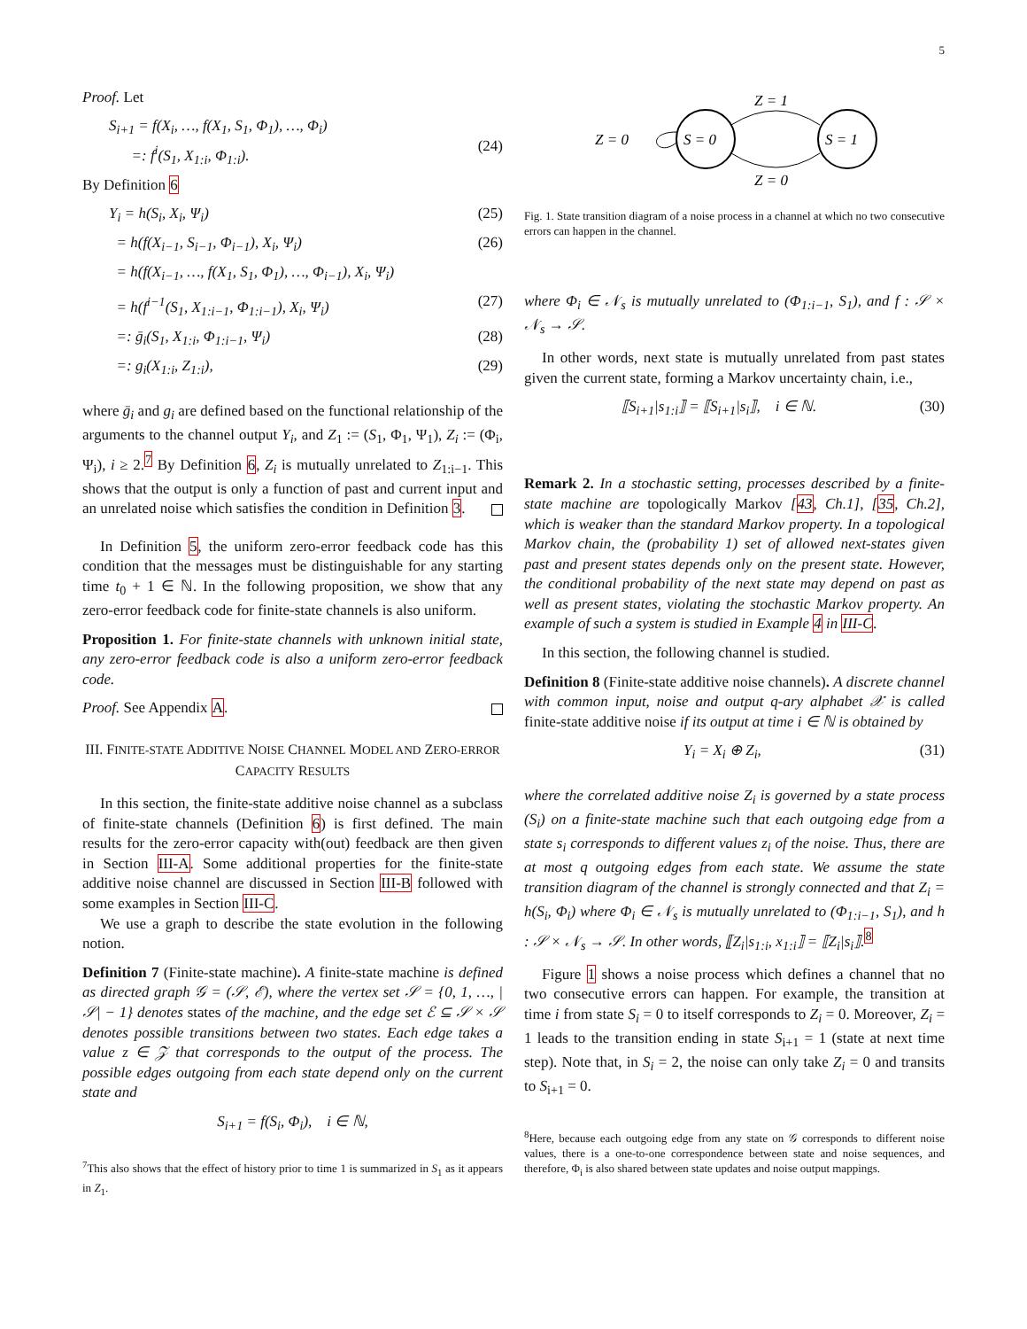5
Proof. Let
S<sub>i+1</sub> = f(X<sub>i</sub>, …, f(X<sub>1</sub>, S<sub>1</sub>, Φ<sub>1</sub>), …, Φ<sub>i</sub>)
=: f<sup>i</sup>(S<sub>1</sub>, X<sub>1:i</sub>, Φ<sub>1:i</sub>).
(24)
By Definition 6
Y<sub>i</sub> = h(S<sub>i</sub>, X<sub>i</sub>, Ψ<sub>i</sub>) (25)
= h(f(X<sub>i−1</sub>, S<sub>i−1</sub>, Φ<sub>i−1</sub>), X<sub>i</sub>, Ψ<sub>i</sub>) (26)
= h(f(X<sub>i−1</sub>, …, f(X<sub>1</sub>, S<sub>1</sub>, Φ<sub>1</sub>), …, Φ<sub>i−1</sub>), X<sub>i</sub>, Ψ<sub>i</sub>)
= h(f<sup>i−1</sup>(S<sub>1</sub>, X<sub>1:i−1</sub>, Φ<sub>1:i−1</sub>), X<sub>i</sub>, Ψ<sub>i</sub>) (27)
=: ḡ<sub>i</sub>(S<sub>1</sub>, X<sub>1:i</sub>, Φ<sub>1:i−1</sub>, Ψ<sub>i</sub>) (28)
=: g<sub>i</sub>(X<sub>1:i</sub>, Z<sub>1:i</sub>), (29)
where ḡ<sub>i</sub> and g<sub>i</sub> are defined based on the functional relationship of the arguments to the channel output Y<sub>i</sub>, and Z<sub>1</sub> := (S<sub>1</sub>, Φ<sub>1</sub>, Ψ<sub>1</sub>), Z<sub>i</sub> := (Φ<sub>i</sub>, Ψ<sub>i</sub>), i ≥ 2.<sup>7</sup> By Definition 6, Z<sub>i</sub> is mutually unrelated to Z<sub>1:i−1</sub>. This shows that the output is only a function of past and current input and an unrelated noise which satisfies the condition in Definition 3.
In Definition 5, the uniform zero-error feedback code has this condition that the messages must be distinguishable for any starting time t<sub>0</sub> + 1 ∈ ℕ. In the following proposition, we show that any zero-error feedback code for finite-state channels is also uniform.
Proposition 1. For finite-state channels with unknown initial state, any zero-error feedback code is also a uniform zero-error feedback code.
Proof. See Appendix A.
III. FINITE-STATE ADDITIVE NOISE CHANNEL MODEL AND ZERO-ERROR CAPACITY RESULTS
In this section, the finite-state additive noise channel as a subclass of finite-state channels (Definition 6) is first defined. The main results for the zero-error capacity with(out) feedback are then given in Section III-A. Some additional properties for the finite-state additive noise channel are discussed in Section III-B followed with some examples in Section III-C.
We use a graph to describe the state evolution in the following notion.
Definition 7 (Finite-state machine). A finite-state machine is defined as directed graph 𝒢 = (𝒮, ℰ), where the vertex set 𝒮 = {0, 1, …, |𝒮| − 1} denotes states of the machine, and the edge set ℰ ⊆ 𝒮 × 𝒮 denotes possible transitions between two states. Each edge takes a value z ∈ 𝒵 that corresponds to the output of the process. The possible edges outgoing from each state depend only on the current state and
S<sub>i+1</sub> = f(S<sub>i</sub>, Φ<sub>i</sub>), i ∈ ℕ,
<sup>7</sup> This also shows that the effect of history prior to time 1 is summarized in S<sub>1</sub> as it appears in Z<sub>1</sub>.
S = 0
S = 1
Z = 1
Z = 0
Z = 0
Fig. 1. State transition diagram of a noise process in a channel at which no two consecutive errors can happen in the channel.
where Φ<sub>i</sub> ∈ 𝒩<sub>s</sub> is mutually unrelated to (Φ<sub>1:i−1</sub>, S<sub>1</sub>), and f : 𝒮 × 𝒩<sub>s</sub> → 𝒮.
In other words, next state is mutually unrelated from past states given the current state, forming a Markov uncertainty chain, i.e.,
⟦S<sub>i+1</sub>|s<sub>1:i</sub>⟧ = ⟦S<sub>i+1</sub>|s<sub>i</sub>⟧, i ∈ ℕ. (30)
Remark 2. In a stochastic setting, processes described by a finite-state machine are topologically Markov [43, Ch.1], [35, Ch.2], which is weaker than the standard Markov property. In a topological Markov chain, the (probability 1) set of allowed next-states given past and present states depends only on the present state. However, the conditional probability of the next state may depend on past as well as present states, violating the stochastic Markov property. An example of such a system is studied in Example 4 in III-C.
In this section, the following channel is studied.
Definition 8 (Finite-state additive noise channels). A discrete channel with common input, noise and output q-ary alphabet 𝒳 is called finite-state additive noise if its output at time i ∈ ℕ is obtained by
Y<sub>i</sub> = X<sub>i</sub> ⊕ Z<sub>i</sub>, (31)
where the correlated additive noise Z<sub>i</sub> is governed by a state process (S<sub>i</sub>) on a finite-state machine such that each outgoing edge from a state s<sub>i</sub> corresponds to different values z<sub>i</sub> of the noise. Thus, there are at most q outgoing edges from each state. We assume the state transition diagram of the channel is strongly connected and that Z<sub>i</sub> = h(S<sub>i</sub>, Φ<sub>i</sub>) where Φ<sub>i</sub> ∈ 𝒩<sub>s</sub> is mutually unrelated to (Φ<sub>1:i−1</sub>, S<sub>1</sub>), and h : 𝒮 × 𝒩<sub>s</sub> → 𝒮. In other words, ⟦Z<sub>i</sub>|s<sub>1:i</sub>, x<sub>1:i</sub>⟧ = ⟦Z<sub>i</sub>|s<sub>i</sub>⟧.<sup>8</sup>
Figure 1 shows a noise process which defines a channel that no two consecutive errors can happen. For example, the transition at time i from state S<sub>i</sub> = 0 to itself corresponds to Z<sub>i</sub> = 0. Moreover, Z<sub>i</sub> = 1 leads to the transition ending in state S<sub>i+1</sub> = 1 (state at next time step). Note that, in S<sub>i</sub> = 2, the noise can only take Z<sub>i</sub> = 0 and transits to S<sub>i+1</sub> = 0.
<sup>8</sup> Here, because each outgoing edge from any state on 𝒢 corresponds to different noise values, there is a one-to-one correspondence between state and noise sequences, and therefore, Φ<sub>i</sub> is also shared between state updates and noise output mappings.